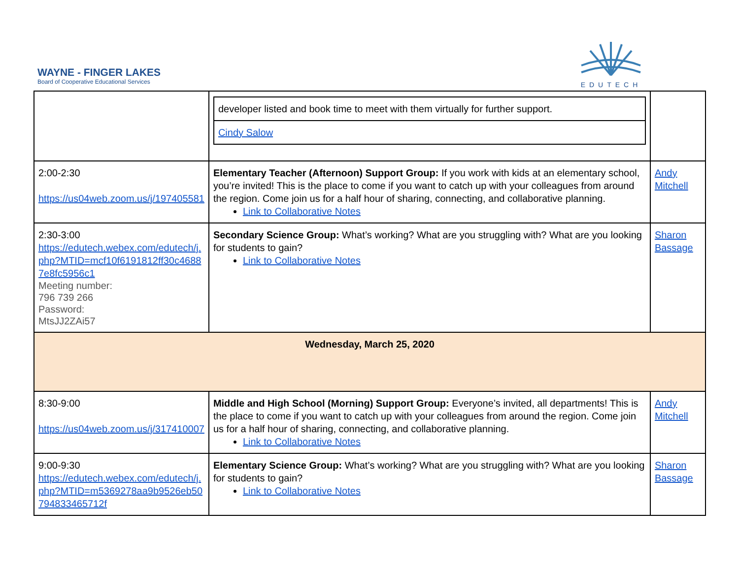WAYNE - FINGER LAKES
Board of Cooperative Educational Services
EDUTECH
| | / developer listed and book time to meet with them virtually for further support. / / Cindy Salow / | |
| 2:00-2:30 https://us04web.zoom.us/j/197405581 | Elementary Teacher (Afternoon) Support Group: If you work with kids at an elementary school, you’re invited! This is the place to come if you want to catch up with your colleagues from around the region. Come join us for a half hour of sharing, connecting, and collaborative planning. Link to Collaborative Notes | Andy Mitchell |
| 2:30-3:00 https://edutech.webex.com/edutech/j.php?MTID=mcf10f6191812ff30c46887e8fc5956c1 Meeting number: 796 739 266 Password: MtsJJ2ZAi57 | Secondary Science Group: What’s working? What are you struggling with? What are you looking for students to gain? Link to Collaborative Notes | Sharon Bassage |
| Wednesday, March 25, 2020 | | |
| 8:30-9:00 https://us04web.zoom.us/j/317410007 | Middle and High School (Morning) Support Group: Everyone’s invited, all departments! This is the place to come if you want to catch up with your colleagues from around the region. Come join us for a half hour of sharing, connecting, and collaborative planning. Link to Collaborative Notes | Andy Mitchell |
| 9:00-9:30 https://edutech.webex.com/edutech/j.php?MTID=m5369278aa9b9526eb50794833465712f | Elementary Science Group: What’s working? What are you struggling with? What are you looking for students to gain? Link to Collaborative Notes | Sharon Bassage |